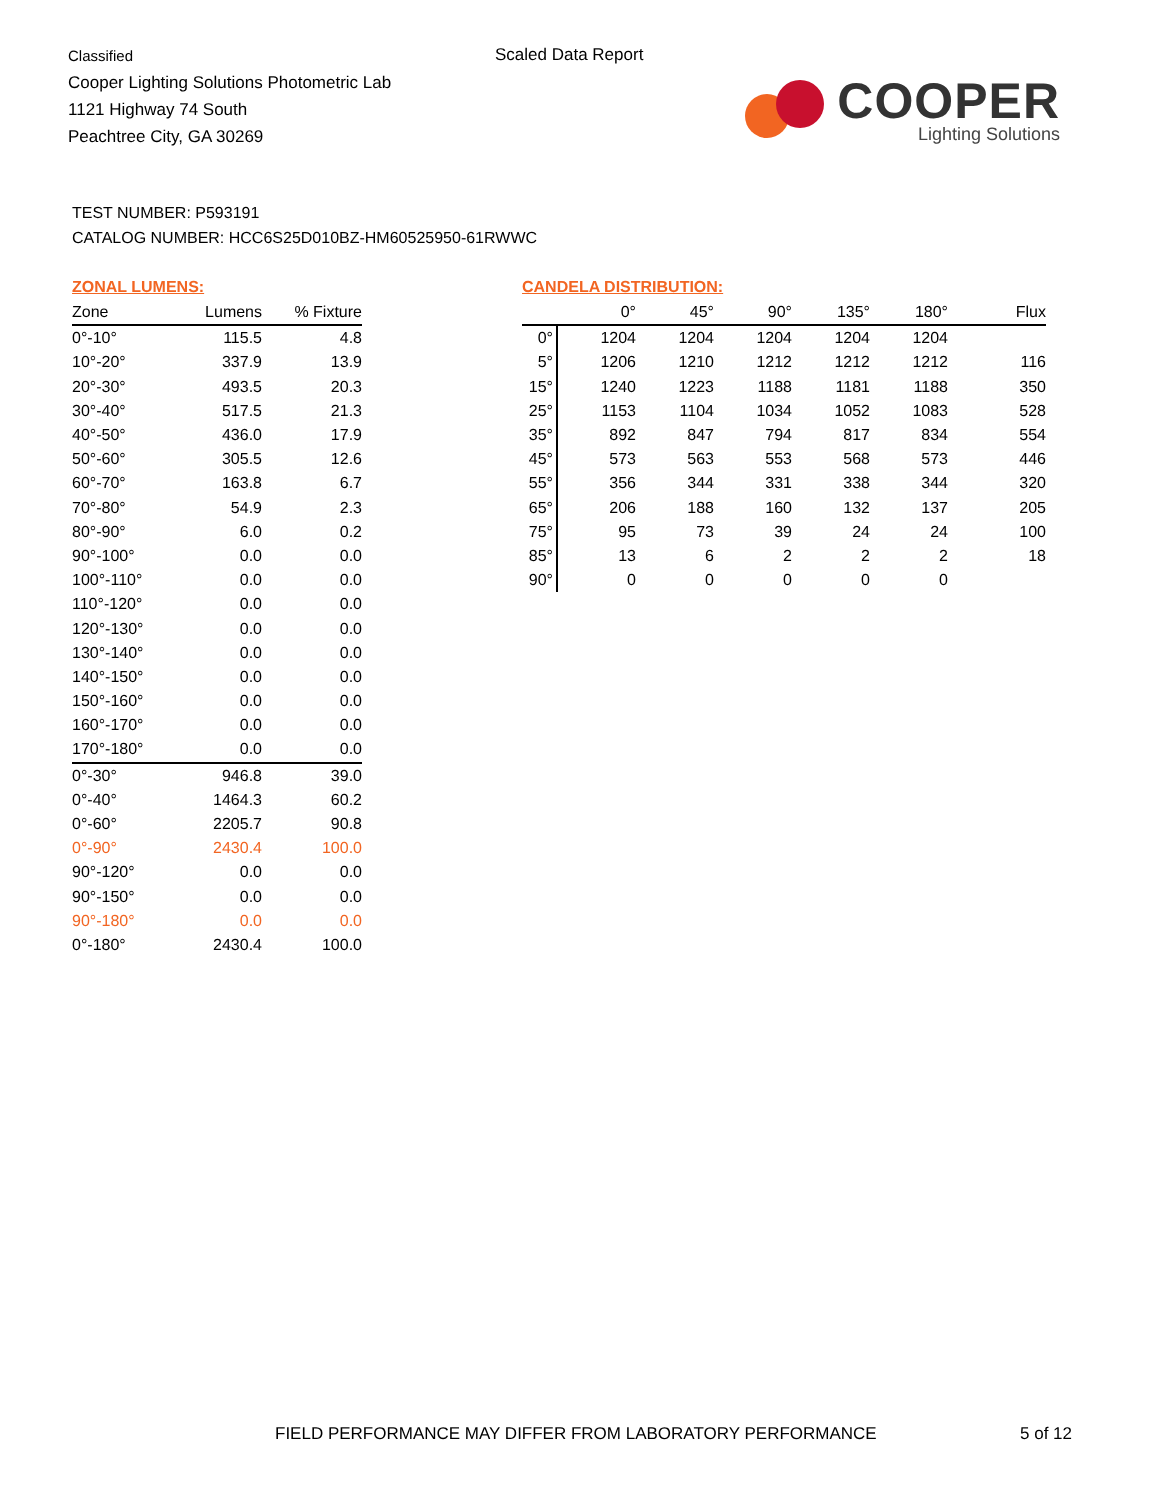Classified
Cooper Lighting Solutions Photometric Lab
1121 Highway 74 South
Peachtree City, GA 30269
Scaled Data Report
COOPER
Lighting Solutions
TEST NUMBER: P593191
CATALOG NUMBER: HCC6S25D010BZ-HM60525950-61RWWC
ZONAL LUMENS:
| Zone | Lumens | % Fixture |
| --- | --- | --- |
| 0°-10° | 115.5 | 4.8 |
| 10°-20° | 337.9 | 13.9 |
| 20°-30° | 493.5 | 20.3 |
| 30°-40° | 517.5 | 21.3 |
| 40°-50° | 436.0 | 17.9 |
| 50°-60° | 305.5 | 12.6 |
| 60°-70° | 163.8 | 6.7 |
| 70°-80° | 54.9 | 2.3 |
| 80°-90° | 6.0 | 0.2 |
| 90°-100° | 0.0 | 0.0 |
| 100°-110° | 0.0 | 0.0 |
| 110°-120° | 0.0 | 0.0 |
| 120°-130° | 0.0 | 0.0 |
| 130°-140° | 0.0 | 0.0 |
| 140°-150° | 0.0 | 0.0 |
| 150°-160° | 0.0 | 0.0 |
| 160°-170° | 0.0 | 0.0 |
| 170°-180° | 0.0 | 0.0 |
| 0°-30° | 946.8 | 39.0 |
| 0°-40° | 1464.3 | 60.2 |
| 0°-60° | 2205.7 | 90.8 |
| 0°-90° | 2430.4 | 100.0 |
| 90°-120° | 0.0 | 0.0 |
| 90°-150° | 0.0 | 0.0 |
| 90°-180° | 0.0 | 0.0 |
| 0°-180° | 2430.4 | 100.0 |
CANDELA DISTRIBUTION:
| | 0° | 45° | 90° | 135° | 180° | Flux |
| --- | --- | --- | --- | --- | --- | --- |
| 0° | 1204 | 1204 | 1204 | 1204 | 1204 | |
| 5° | 1206 | 1210 | 1212 | 1212 | 1212 | 116 |
| 15° | 1240 | 1223 | 1188 | 1181 | 1188 | 350 |
| 25° | 1153 | 1104 | 1034 | 1052 | 1083 | 528 |
| 35° | 892 | 847 | 794 | 817 | 834 | 554 |
| 45° | 573 | 563 | 553 | 568 | 573 | 446 |
| 55° | 356 | 344 | 331 | 338 | 344 | 320 |
| 65° | 206 | 188 | 160 | 132 | 137 | 205 |
| 75° | 95 | 73 | 39 | 24 | 24 | 100 |
| 85° | 13 | 6 | 2 | 2 | 2 | 18 |
| 90° | 0 | 0 | 0 | 0 | 0 | |
FIELD PERFORMANCE MAY DIFFER FROM LABORATORY PERFORMANCE
5 of 12